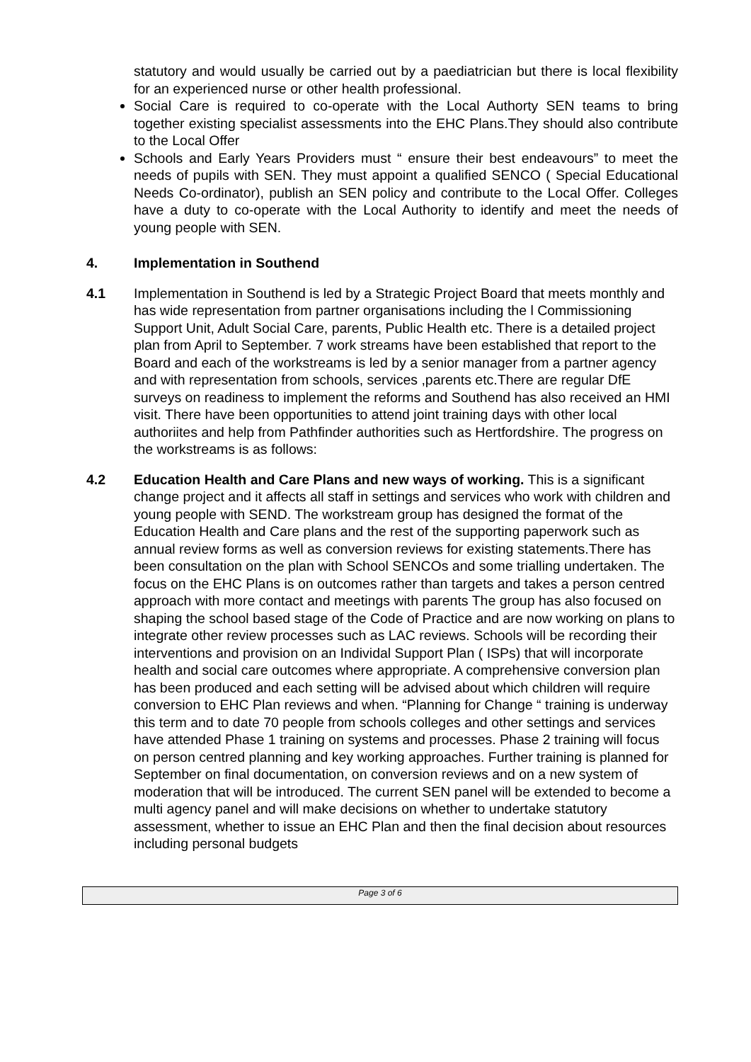statutory and would usually be carried out by a paediatrician but there is local flexibility for an experienced nurse or other health professional.
Social Care is required to co-operate with the Local Authorty SEN teams to bring together existing specialist assessments into the EHC Plans.They should also contribute to the Local Offer
Schools and Early Years Providers must “ ensure their best endeavours” to meet the needs of pupils with SEN. They must appoint a qualified SENCO ( Special Educational Needs Co-ordinator), publish an SEN policy and contribute to the Local Offer. Colleges have a duty to co-operate with the Local Authority to identify and meet the needs of young people with SEN.
4. Implementation in Southend
4.1 Implementation in Southend is led by a Strategic Project Board that meets monthly and has wide representation from partner organisations including the l Commissioning Support Unit, Adult Social Care, parents, Public Health etc. There is a detailed project plan from April to September. 7 work streams have been established that report to the Board and each of the workstreams is led by a senior manager from a partner agency and with representation from schools, services ,parents etc.There are regular DfE surveys on readiness to implement the reforms and Southend has also received an HMI visit. There have been opportunities to attend joint training days with other local authoriites and help from Pathfinder authorities such as Hertfordshire. The progress on the workstreams is as follows:
4.2 Education Health and Care Plans and new ways of working. This is a significant change project and it affects all staff in settings and services who work with children and young people with SEND. The workstream group has designed the format of the Education Health and Care plans and the rest of the supporting paperwork such as annual review forms as well as conversion reviews for existing statements.There has been consultation on the plan with School SENCOs and some trialling undertaken. The focus on the EHC Plans is on outcomes rather than targets and takes a person centred approach with more contact and meetings with parents The group has also focused on shaping the school based stage of the Code of Practice and are now working on plans to integrate other review processes such as LAC reviews. Schools will be recording their interventions and provision on an Individal Support Plan ( ISPs) that will incorporate health and social care outcomes where appropriate. A comprehensive conversion plan has been produced and each setting will be advised about which children will require conversion to EHC Plan reviews and when. “Planning for Change “ training is underway this term and to date 70 people from schools colleges and other settings and services have attended Phase 1 training on systems and processes. Phase 2 training will focus on person centred planning and key working approaches. Further training is planned for September on final documentation, on conversion reviews and on a new system of moderation that will be introduced. The current SEN panel will be extended to become a multi agency panel and will make decisions on whether to undertake statutory assessment, whether to issue an EHC Plan and then the final decision about resources including personal budgets
Page 3 of 6